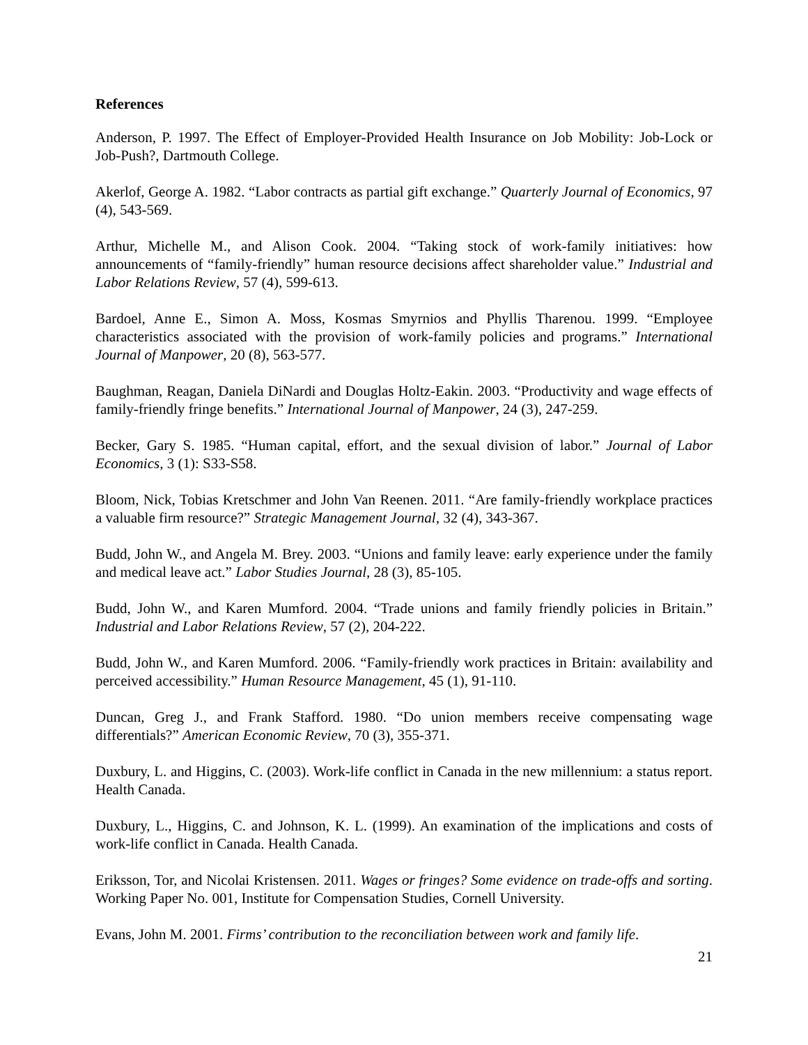References
Anderson, P. 1997. The Effect of Employer-Provided Health Insurance on Job Mobility: Job-Lock or Job-Push?, Dartmouth College.
Akerlof, George A. 1982. “Labor contracts as partial gift exchange.” Quarterly Journal of Economics, 97 (4), 543-569.
Arthur, Michelle M., and Alison Cook. 2004. “Taking stock of work-family initiatives: how announcements of “family-friendly” human resource decisions affect shareholder value.” Industrial and Labor Relations Review, 57 (4), 599-613.
Bardoel, Anne E., Simon A. Moss, Kosmas Smyrnios and Phyllis Tharenou. 1999. “Employee characteristics associated with the provision of work-family policies and programs.” International Journal of Manpower, 20 (8), 563-577.
Baughman, Reagan, Daniela DiNardi and Douglas Holtz-Eakin. 2003. “Productivity and wage effects of family-friendly fringe benefits.” International Journal of Manpower, 24 (3), 247-259.
Becker, Gary S. 1985. “Human capital, effort, and the sexual division of labor.” Journal of Labor Economics, 3 (1): S33-S58.
Bloom, Nick, Tobias Kretschmer and John Van Reenen. 2011. “Are family-friendly workplace practices a valuable firm resource?” Strategic Management Journal, 32 (4), 343-367.
Budd, John W., and Angela M. Brey. 2003. “Unions and family leave: early experience under the family and medical leave act.” Labor Studies Journal, 28 (3), 85-105.
Budd, John W., and Karen Mumford. 2004. “Trade unions and family friendly policies in Britain.” Industrial and Labor Relations Review, 57 (2), 204-222.
Budd, John W., and Karen Mumford. 2006. “Family-friendly work practices in Britain: availability and perceived accessibility.” Human Resource Management, 45 (1), 91-110.
Duncan, Greg J., and Frank Stafford. 1980. “Do union members receive compensating wage differentials?” American Economic Review, 70 (3), 355-371.
Duxbury, L. and Higgins, C. (2003). Work-life conflict in Canada in the new millennium: a status report. Health Canada.
Duxbury, L., Higgins, C. and Johnson, K. L. (1999). An examination of the implications and costs of work-life conflict in Canada. Health Canada.
Eriksson, Tor, and Nicolai Kristensen. 2011. Wages or fringes? Some evidence on trade-offs and sorting. Working Paper No. 001, Institute for Compensation Studies, Cornell University.
Evans, John M. 2001. Firms’ contribution to the reconciliation between work and family life.
21